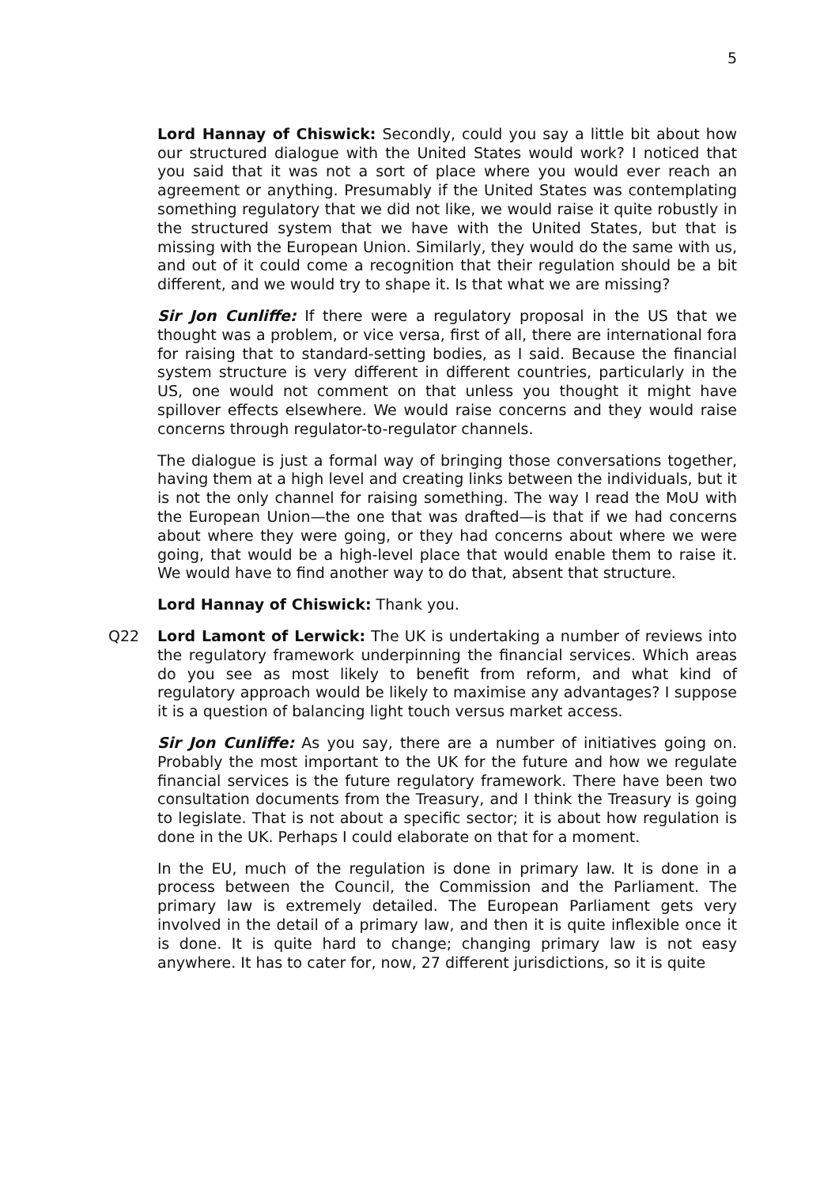5
Lord Hannay of Chiswick: Secondly, could you say a little bit about how our structured dialogue with the United States would work? I noticed that you said that it was not a sort of place where you would ever reach an agreement or anything. Presumably if the United States was contemplating something regulatory that we did not like, we would raise it quite robustly in the structured system that we have with the United States, but that is missing with the European Union. Similarly, they would do the same with us, and out of it could come a recognition that their regulation should be a bit different, and we would try to shape it. Is that what we are missing?
Sir Jon Cunliffe: If there were a regulatory proposal in the US that we thought was a problem, or vice versa, first of all, there are international fora for raising that to standard-setting bodies, as I said. Because the financial system structure is very different in different countries, particularly in the US, one would not comment on that unless you thought it might have spillover effects elsewhere. We would raise concerns and they would raise concerns through regulator-to-regulator channels.
The dialogue is just a formal way of bringing those conversations together, having them at a high level and creating links between the individuals, but it is not the only channel for raising something. The way I read the MoU with the European Union—the one that was drafted—is that if we had concerns about where they were going, or they had concerns about where we were going, that would be a high-level place that would enable them to raise it. We would have to find another way to do that, absent that structure.
Lord Hannay of Chiswick: Thank you.
Q22 Lord Lamont of Lerwick: The UK is undertaking a number of reviews into the regulatory framework underpinning the financial services. Which areas do you see as most likely to benefit from reform, and what kind of regulatory approach would be likely to maximise any advantages? I suppose it is a question of balancing light touch versus market access.
Sir Jon Cunliffe: As you say, there are a number of initiatives going on. Probably the most important to the UK for the future and how we regulate financial services is the future regulatory framework. There have been two consultation documents from the Treasury, and I think the Treasury is going to legislate. That is not about a specific sector; it is about how regulation is done in the UK. Perhaps I could elaborate on that for a moment.
In the EU, much of the regulation is done in primary law. It is done in a process between the Council, the Commission and the Parliament. The primary law is extremely detailed. The European Parliament gets very involved in the detail of a primary law, and then it is quite inflexible once it is done. It is quite hard to change; changing primary law is not easy anywhere. It has to cater for, now, 27 different jurisdictions, so it is quite